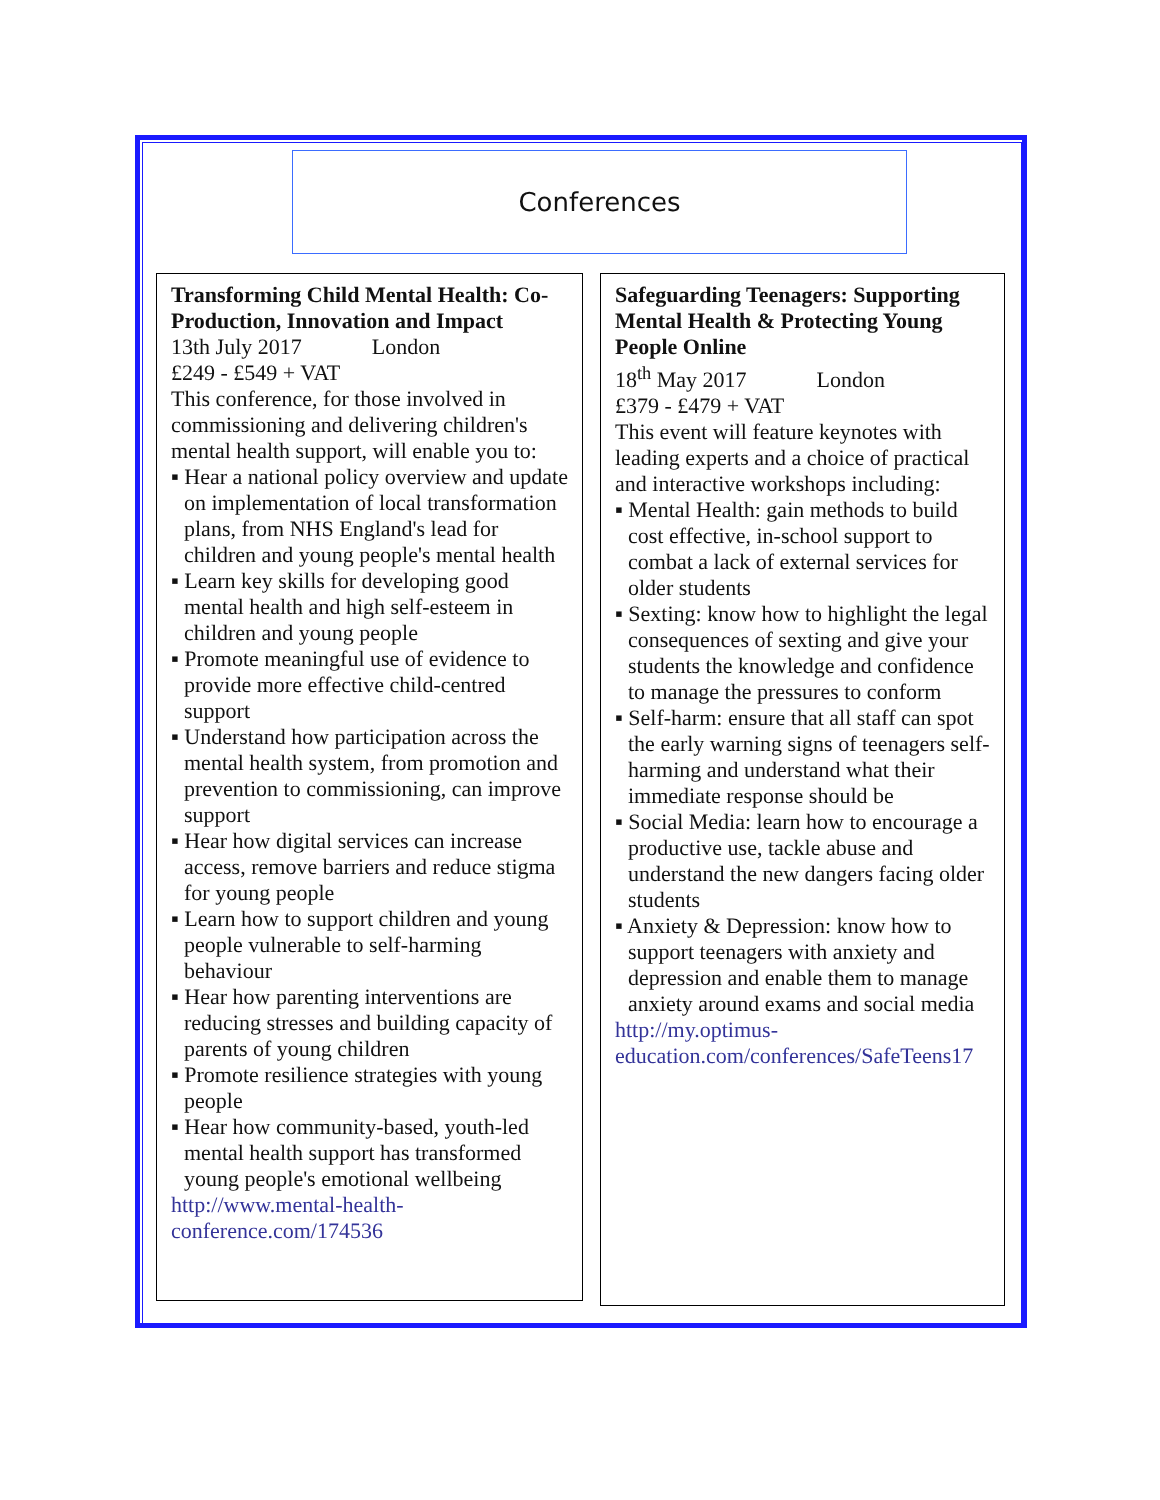Conferences
Transforming Child Mental Health: Co-Production, Innovation and Impact
13th July 2017 London
£249 - £549 + VAT
This conference, for those involved in commissioning and delivering children's mental health support, will enable you to:
▪ Hear a national policy overview and update on implementation of local transformation plans, from NHS England's lead for children and young people's mental health
▪ Learn key skills for developing good mental health and high self-esteem in children and young people
▪ Promote meaningful use of evidence to provide more effective child-centred support
▪ Understand how participation across the mental health system, from promotion and prevention to commissioning, can improve support
▪ Hear how digital services can increase access, remove barriers and reduce stigma for young people
▪ Learn how to support children and young people vulnerable to self-harming behaviour
▪ Hear how parenting interventions are reducing stresses and building capacity of parents of young children
▪ Promote resilience strategies with young people
▪ Hear how community-based, youth-led mental health support has transformed young people's emotional wellbeing
http://www.mental-health-conference.com/174536
Safeguarding Teenagers: Supporting Mental Health & Protecting Young People Online
18<sup>th</sup> May 2017 London
£379 - £479 + VAT
This event will feature keynotes with leading experts and a choice of practical and interactive workshops including:
▪ Mental Health: gain methods to build cost effective, in-school support to combat a lack of external services for older students
▪ Sexting: know how to highlight the legal consequences of sexting and give your students the knowledge and confidence to manage the pressures to conform
▪ Self-harm: ensure that all staff can spot the early warning signs of teenagers self-harming and understand what their immediate response should be
▪ Social Media: learn how to encourage a productive use, tackle abuse and understand the new dangers facing older students
▪ Anxiety & Depression: know how to support teenagers with anxiety and depression and enable them to manage anxiety around exams and social media
http://my.optimus-education.com/conferences/SafeTeens17